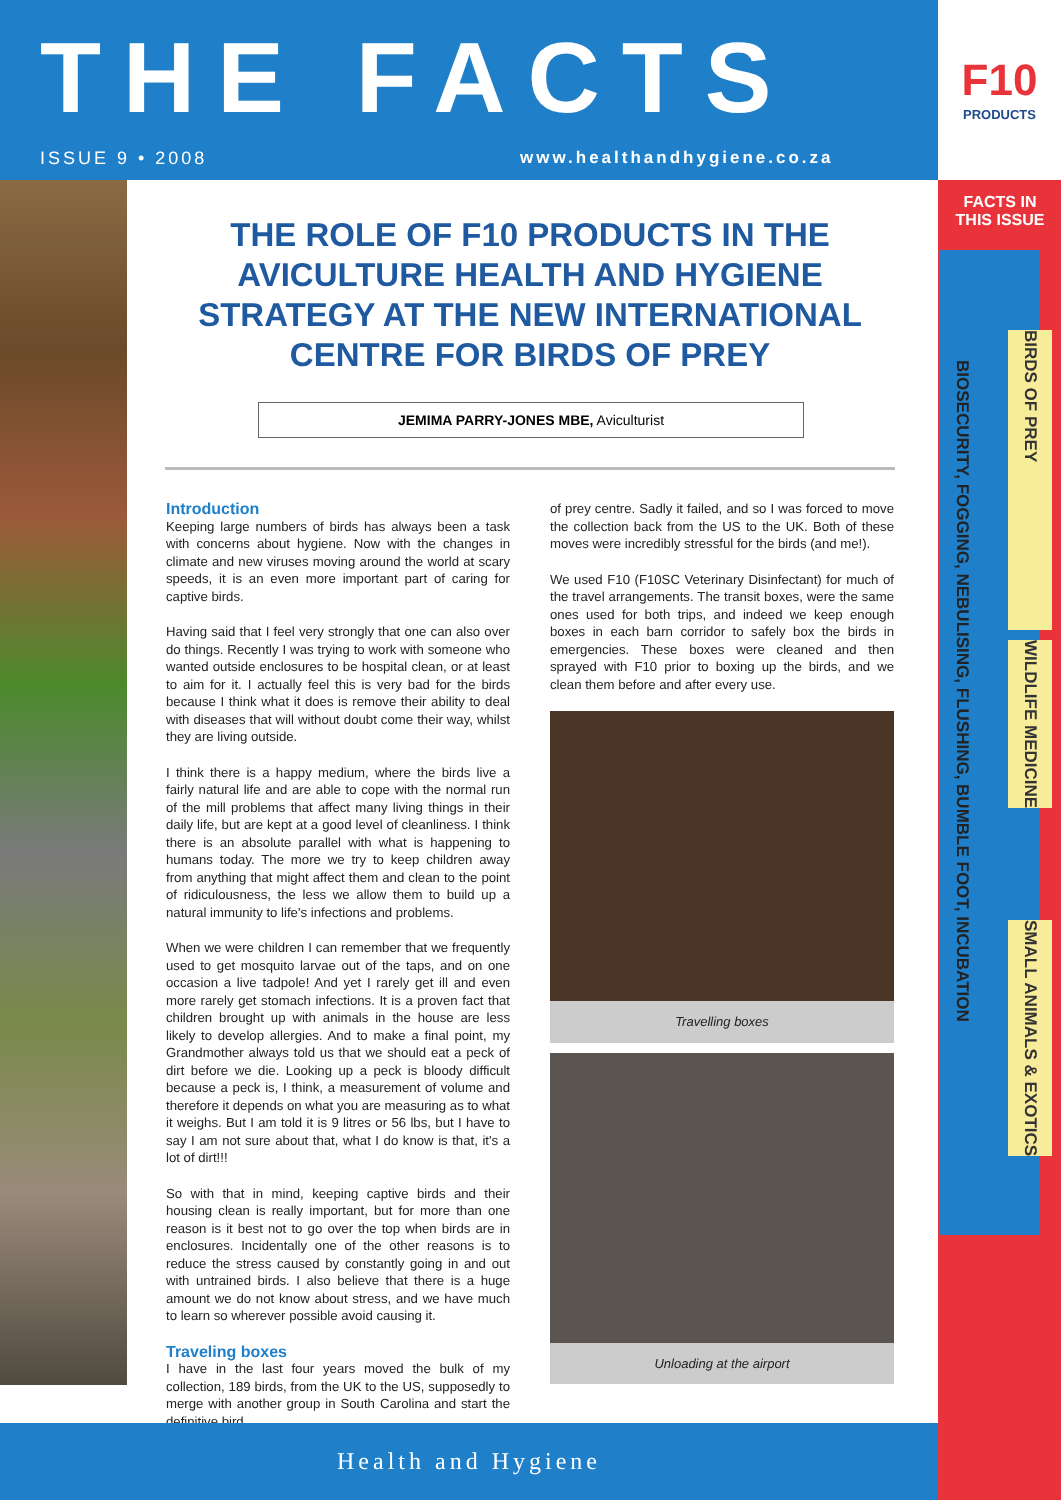THE FACTS
ISSUE 9 • 2008 www.healthandhygiene.co.za
F10
PRODUCTS
FACTS IN THIS ISSUE
BIOSECURITY, FOGGING, NEBULISING, FLUSHING, BUMBLE FOOT, INCUBATION
BIRDS OF PREY
WILDLIFE MEDICINE
SMALL ANIMALS & EXOTICS
THE ROLE OF F10 PRODUCTS IN THE AVICULTURE HEALTH AND HYGIENE STRATEGY AT THE NEW INTERNATIONAL CENTRE FOR BIRDS OF PREY
JEMIMA PARRY-JONES MBE, Aviculturist
Introduction
Keeping large numbers of birds has always been a task with concerns about hygiene. Now with the changes in climate and new viruses moving around the world at scary speeds, it is an even more important part of caring for captive birds.
Having said that I feel very strongly that one can also over do things. Recently I was trying to work with someone who wanted outside enclosures to be hospital clean, or at least to aim for it. I actually feel this is very bad for the birds because I think what it does is remove their ability to deal with diseases that will without doubt come their way, whilst they are living outside.
I think there is a happy medium, where the birds live a fairly natural life and are able to cope with the normal run of the mill problems that affect many living things in their daily life, but are kept at a good level of cleanliness. I think there is an absolute parallel with what is happening to humans today. The more we try to keep children away from anything that might affect them and clean to the point of ridiculousness, the less we allow them to build up a natural immunity to life's infections and problems.
When we were children I can remember that we frequently used to get mosquito larvae out of the taps, and on one occasion a live tadpole! And yet I rarely get ill and even more rarely get stomach infections. It is a proven fact that children brought up with animals in the house are less likely to develop allergies. And to make a final point, my Grandmother always told us that we should eat a peck of dirt before we die. Looking up a peck is bloody difficult because a peck is, I think, a measurement of volume and therefore it depends on what you are measuring as to what it weighs. But I am told it is 9 litres or 56 lbs, but I have to say I am not sure about that, what I do know is that, it's a lot of dirt!!!
So with that in mind, keeping captive birds and their housing clean is really important, but for more than one reason is it best not to go over the top when birds are in enclosures. Incidentally one of the other reasons is to reduce the stress caused by constantly going in and out with untrained birds. I also believe that there is a huge amount we do not know about stress, and we have much to learn so wherever possible avoid causing it.
Traveling boxes
I have in the last four years moved the bulk of my collection, 189 birds, from the UK to the US, supposedly to merge with another group in South Carolina and start the definitive bird
of prey centre. Sadly it failed, and so I was forced to move the collection back from the US to the UK. Both of these moves were incredibly stressful for the birds (and me!).
We used F10 (F10SC Veterinary Disinfectant) for much of the travel arrangements. The transit boxes, were the same ones used for both trips, and indeed we keep enough boxes in each barn corridor to safely box the birds in emergencies. These boxes were cleaned and then sprayed with F10 prior to boxing up the birds, and we clean them before and after every use.
Travelling boxes
Unloading at the airport
Health and Hygiene